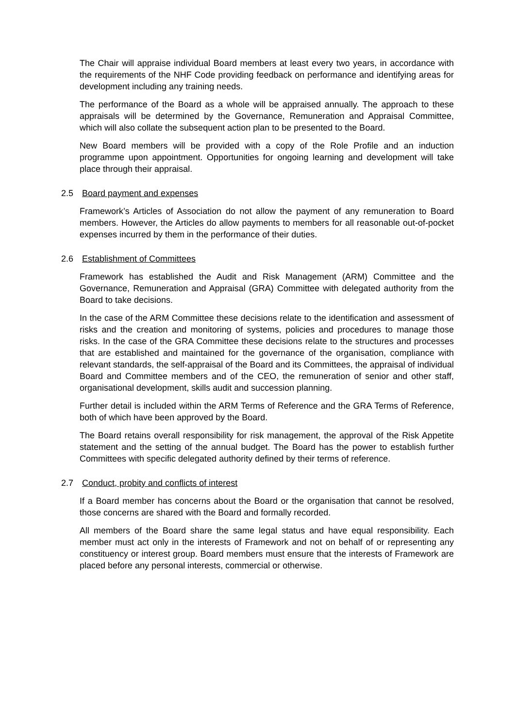The Chair will appraise individual Board members at least every two years, in accordance with the requirements of the NHF Code providing feedback on performance and identifying areas for development including any training needs.
The performance of the Board as a whole will be appraised annually. The approach to these appraisals will be determined by the Governance, Remuneration and Appraisal Committee, which will also collate the subsequent action plan to be presented to the Board.
New Board members will be provided with a copy of the Role Profile and an induction programme upon appointment. Opportunities for ongoing learning and development will take place through their appraisal.
2.5 Board payment and expenses
Framework’s Articles of Association do not allow the payment of any remuneration to Board members. However, the Articles do allow payments to members for all reasonable out-of-pocket expenses incurred by them in the performance of their duties.
2.6 Establishment of Committees
Framework has established the Audit and Risk Management (ARM) Committee and the Governance, Remuneration and Appraisal (GRA) Committee with delegated authority from the Board to take decisions.
In the case of the ARM Committee these decisions relate to the identification and assessment of risks and the creation and monitoring of systems, policies and procedures to manage those risks. In the case of the GRA Committee these decisions relate to the structures and processes that are established and maintained for the governance of the organisation, compliance with relevant standards, the self-appraisal of the Board and its Committees, the appraisal of individual Board and Committee members and of the CEO, the remuneration of senior and other staff, organisational development, skills audit and succession planning.
Further detail is included within the ARM Terms of Reference and the GRA Terms of Reference, both of which have been approved by the Board.
The Board retains overall responsibility for risk management, the approval of the Risk Appetite statement and the setting of the annual budget. The Board has the power to establish further Committees with specific delegated authority defined by their terms of reference.
2.7 Conduct, probity and conflicts of interest
If a Board member has concerns about the Board or the organisation that cannot be resolved, those concerns are shared with the Board and formally recorded.
All members of the Board share the same legal status and have equal responsibility. Each member must act only in the interests of Framework and not on behalf of or representing any constituency or interest group. Board members must ensure that the interests of Framework are placed before any personal interests, commercial or otherwise.